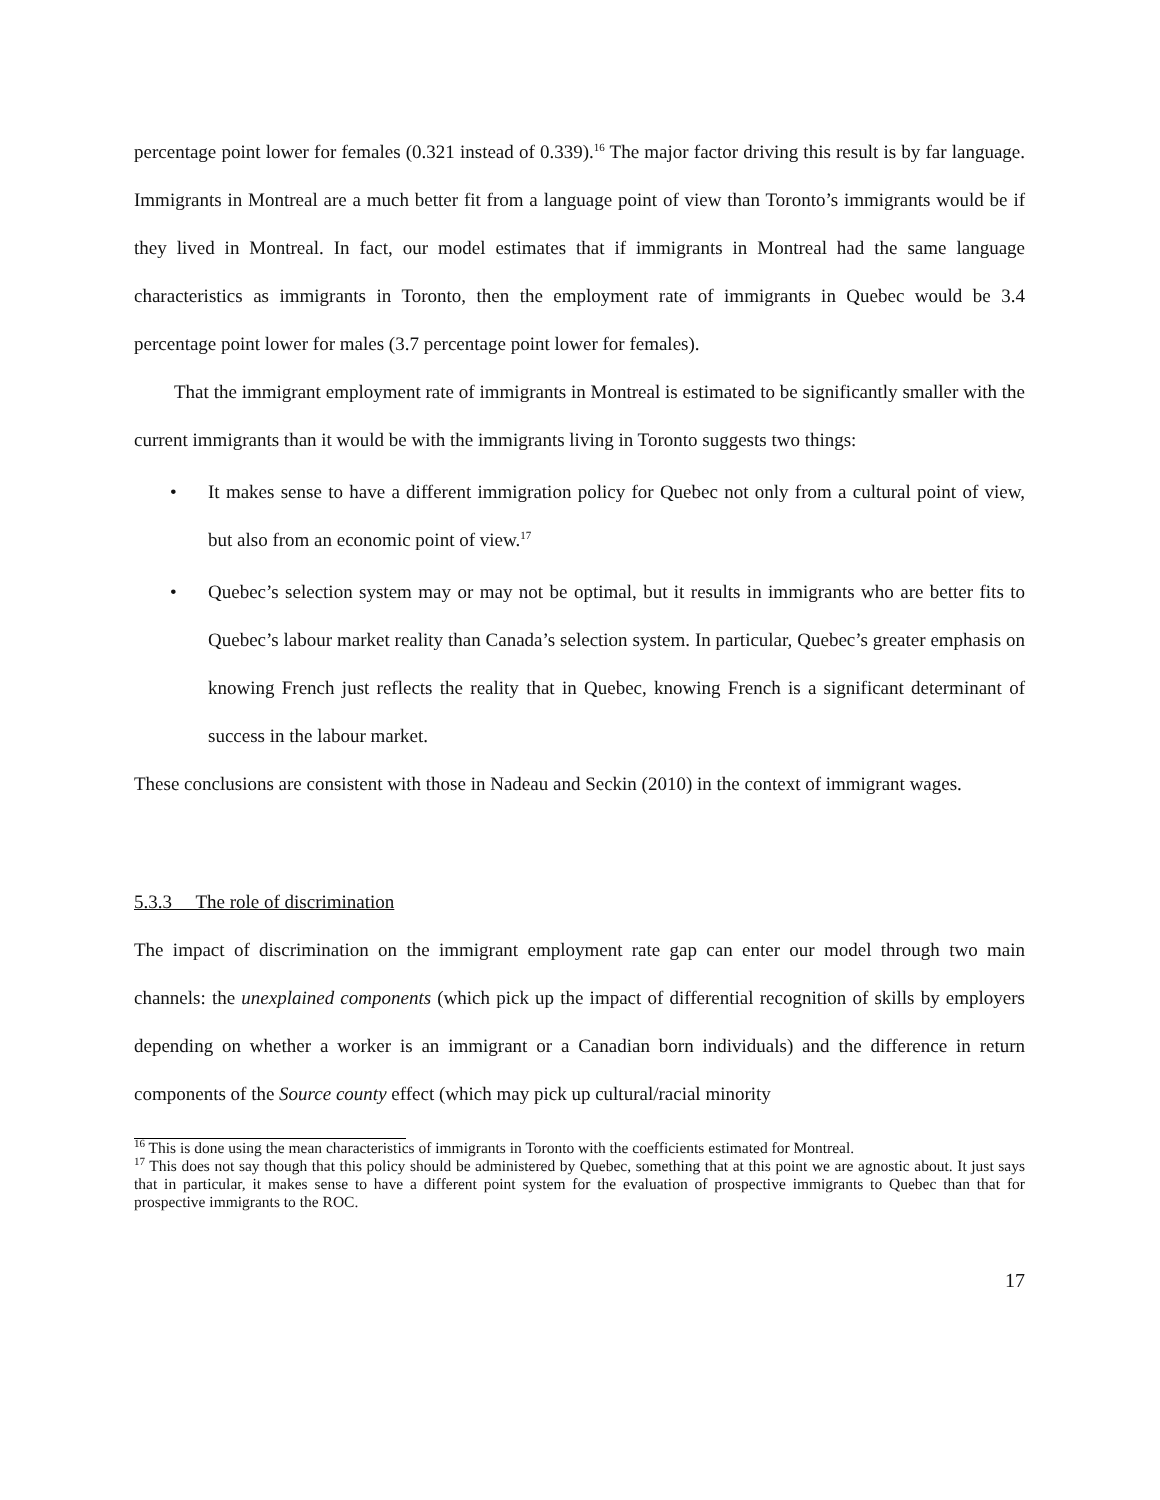percentage point lower for females (0.321 instead of 0.339).<sup>16</sup> The major factor driving this result is by far language. Immigrants in Montreal are a much better fit from a language point of view than Toronto’s immigrants would be if they lived in Montreal. In fact, our model estimates that if immigrants in Montreal had the same language characteristics as immigrants in Toronto, then the employment rate of immigrants in Quebec would be 3.4 percentage point lower for males (3.7 percentage point lower for females).
That the immigrant employment rate of immigrants in Montreal is estimated to be significantly smaller with the current immigrants than it would be with the immigrants living in Toronto suggests two things:
• It makes sense to have a different immigration policy for Quebec not only from a cultural point of view, but also from an economic point of view.<sup>17</sup>
• Quebec’s selection system may or may not be optimal, but it results in immigrants who are better fits to Quebec’s labour market reality than Canada’s selection system. In particular, Quebec’s greater emphasis on knowing French just reflects the reality that in Quebec, knowing French is a significant determinant of success in the labour market.
These conclusions are consistent with those in Nadeau and Seckin (2010) in the context of immigrant wages.
5.3.3 The role of discrimination
The impact of discrimination on the immigrant employment rate gap can enter our model through two main channels: the unexplained components (which pick up the impact of differential recognition of skills by employers depending on whether a worker is an immigrant or a Canadian born individuals) and the difference in return components of the Source county effect (which may pick up cultural/racial minority
<sup>16</sup> This is done using the mean characteristics of immigrants in Toronto with the coefficients estimated for Montreal.
<sup>17</sup> This does not say though that this policy should be administered by Quebec, something that at this point we are agnostic about. It just says that in particular, it makes sense to have a different point system for the evaluation of prospective immigrants to Quebec than that for prospective immigrants to the ROC.
17